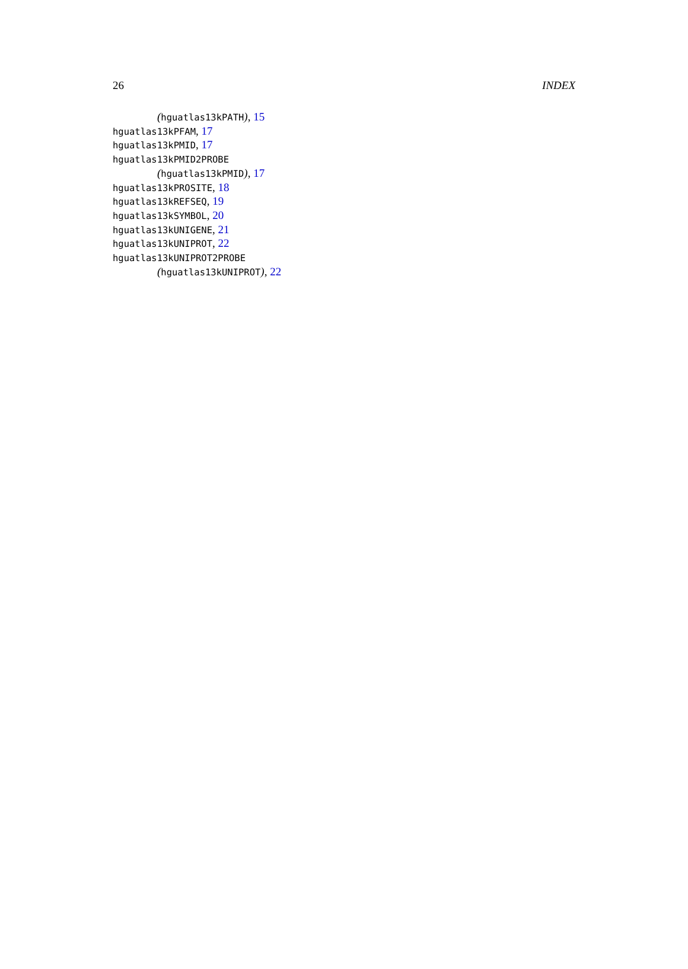26 INDEX
(hguatlas13kPATH), 15
hguatlas13kPFAM, 17
hguatlas13kPMID, 17
hguatlas13kPMID2PROBE
(hguatlas13kPMID), 17
hguatlas13kPROSITE, 18
hguatlas13kREFSEQ, 19
hguatlas13kSYMBOL, 20
hguatlas13kUNIGENE, 21
hguatlas13kUNIPROT, 22
hguatlas13kUNIPROT2PROBE
(hguatlas13kUNIPROT), 22